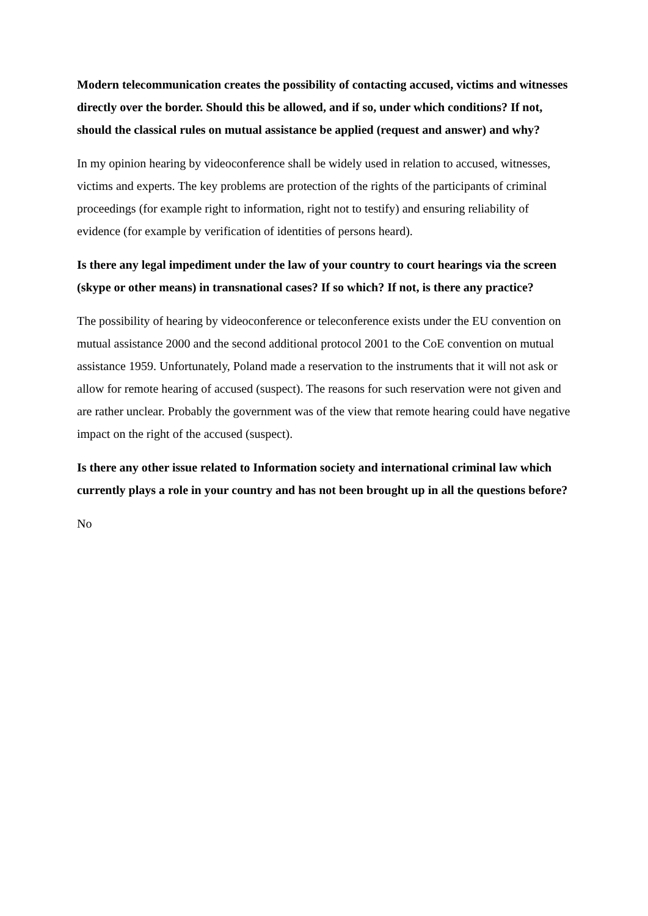Modern telecommunication creates the possibility of contacting accused, victims and witnesses directly over the border. Should this be allowed, and if so, under which conditions? If not, should the classical rules on mutual assistance be applied (request and answer) and why?
In my opinion hearing by videoconference shall be widely used in relation to accused, witnesses, victims and experts. The key problems are protection of the rights of the participants of criminal proceedings (for example right to information, right not to testify) and ensuring reliability of evidence (for example by verification of identities of persons heard).
Is there any legal impediment under the law of your country to court hearings via the screen (skype or other means) in transnational cases? If so which? If not, is there any practice?
The possibility of hearing by videoconference or teleconference exists under the EU convention on mutual assistance 2000 and the second additional protocol 2001 to the CoE convention on mutual assistance 1959. Unfortunately, Poland made a reservation to the instruments that it will not ask or allow for remote hearing of accused (suspect). The reasons for such reservation were not given and are rather unclear. Probably the government was of the view that remote hearing could have negative impact on the right of the accused (suspect).
Is there any other issue related to Information society and international criminal law which currently plays a role in your country and has not been brought up in all the questions before?
No